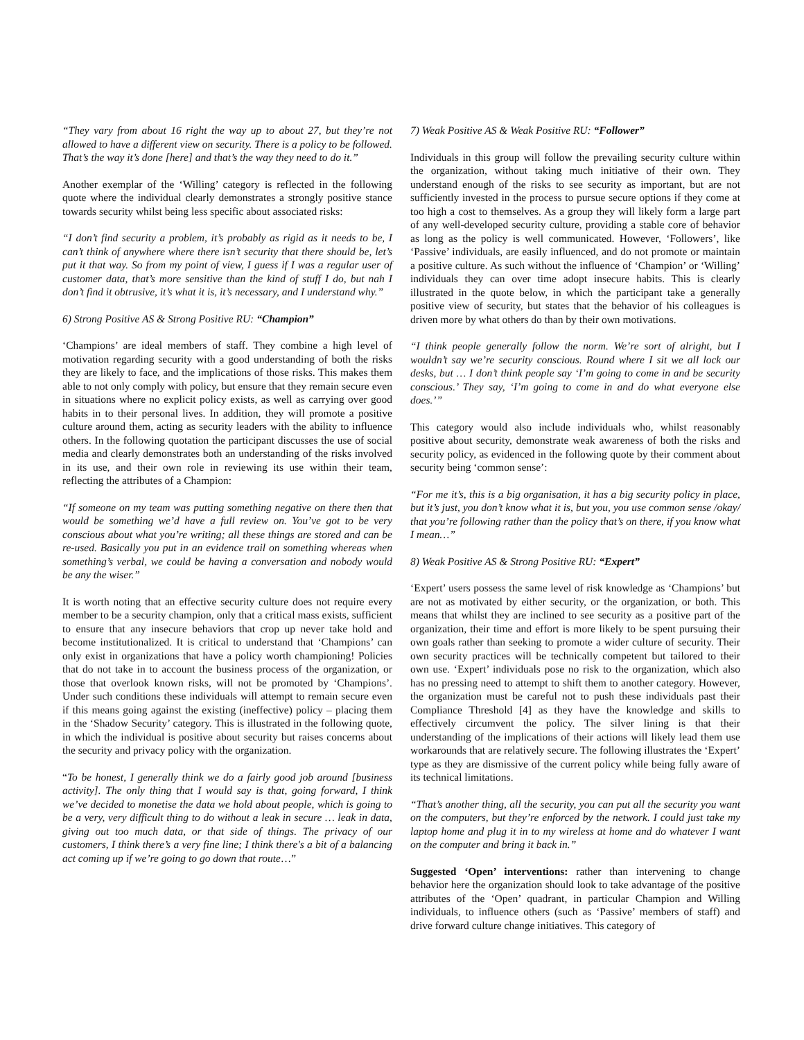“They vary from about 16 right the way up to about 27, but they’re not allowed to have a different view on security. There is a policy to be followed. That’s the way it’s done [here] and that’s the way they need to do it.”
Another exemplar of the ‘Willing’ category is reflected in the following quote where the individual clearly demonstrates a strongly positive stance towards security whilst being less specific about associated risks:
“I don’t find security a problem, it’s probably as rigid as it needs to be, I can’t think of anywhere where there isn’t security that there should be, let’s put it that way. So from my point of view, I guess if I was a regular user of customer data, that’s more sensitive than the kind of stuff I do, but nah I don’t find it obtrusive, it’s what it is, it’s necessary, and I understand why.”
6) Strong Positive AS & Strong Positive RU: “Champion”
‘Champions’ are ideal members of staff. They combine a high level of motivation regarding security with a good understanding of both the risks they are likely to face, and the implications of those risks. This makes them able to not only comply with policy, but ensure that they remain secure even in situations where no explicit policy exists, as well as carrying over good habits in to their personal lives. In addition, they will promote a positive culture around them, acting as security leaders with the ability to influence others. In the following quotation the participant discusses the use of social media and clearly demonstrates both an understanding of the risks involved in its use, and their own role in reviewing its use within their team, reflecting the attributes of a Champion:
“If someone on my team was putting something negative on there then that would be something we’d have a full review on. You’ve got to be very conscious about what you’re writing; all these things are stored and can be re-used. Basically you put in an evidence trail on something whereas when something’s verbal, we could be having a conversation and nobody would be any the wiser.”
It is worth noting that an effective security culture does not require every member to be a security champion, only that a critical mass exists, sufficient to ensure that any insecure behaviors that crop up never take hold and become institutionalized. It is critical to understand that ‘Champions’ can only exist in organizations that have a policy worth championing! Policies that do not take in to account the business process of the organization, or those that overlook known risks, will not be promoted by ‘Champions’. Under such conditions these individuals will attempt to remain secure even if this means going against the existing (ineffective) policy – placing them in the ‘Shadow Security’ category. This is illustrated in the following quote, in which the individual is positive about security but raises concerns about the security and privacy policy with the organization.
“To be honest, I generally think we do a fairly good job around [business activity]. The only thing that I would say is that, going forward, I think we’ve decided to monetise the data we hold about people, which is going to be a very, very difficult thing to do without a leak in secure … leak in data, giving out too much data, or that side of things. The privacy of our customers, I think there’s a very fine line; I think there's a bit of a balancing act coming up if we’re going to go down that route…”
7) Weak Positive AS & Weak Positive RU: “Follower”
Individuals in this group will follow the prevailing security culture within the organization, without taking much initiative of their own. They understand enough of the risks to see security as important, but are not sufficiently invested in the process to pursue secure options if they come at too high a cost to themselves. As a group they will likely form a large part of any well-developed security culture, providing a stable core of behavior as long as the policy is well communicated. However, ‘Followers’, like ‘Passive’ individuals, are easily influenced, and do not promote or maintain a positive culture. As such without the influence of ‘Champion’ or ‘Willing’ individuals they can over time adopt insecure habits. This is clearly illustrated in the quote below, in which the participant take a generally positive view of security, but states that the behavior of his colleagues is driven more by what others do than by their own motivations.
“I think people generally follow the norm. We’re sort of alright, but I wouldn’t say we’re security conscious. Round where I sit we all lock our desks, but … I don’t think people say ‘I’m going to come in and be security conscious.’ They say, ‘I’m going to come in and do what everyone else does.’”
This category would also include individuals who, whilst reasonably positive about security, demonstrate weak awareness of both the risks and security policy, as evidenced in the following quote by their comment about security being ‘common sense’:
“For me it’s, this is a big organisation, it has a big security policy in place, but it’s just, you don’t know what it is, but you, you use common sense /okay/ that you’re following rather than the policy that’s on there, if you know what I mean…”
8) Weak Positive AS & Strong Positive RU: “Expert”
‘Expert’ users possess the same level of risk knowledge as ‘Champions’ but are not as motivated by either security, or the organization, or both. This means that whilst they are inclined to see security as a positive part of the organization, their time and effort is more likely to be spent pursuing their own goals rather than seeking to promote a wider culture of security. Their own security practices will be technically competent but tailored to their own use. ‘Expert’ individuals pose no risk to the organization, which also has no pressing need to attempt to shift them to another category. However, the organization must be careful not to push these individuals past their Compliance Threshold [4] as they have the knowledge and skills to effectively circumvent the policy. The silver lining is that their understanding of the implications of their actions will likely lead them use workarounds that are relatively secure. The following illustrates the ‘Expert’ type as they are dismissive of the current policy while being fully aware of its technical limitations.
“That’s another thing, all the security, you can put all the security you want on the computers, but they’re enforced by the network. I could just take my laptop home and plug it in to my wireless at home and do whatever I want on the computer and bring it back in.”
Suggested ‘Open’ interventions: rather than intervening to change behavior here the organization should look to take advantage of the positive attributes of the ‘Open’ quadrant, in particular Champion and Willing individuals, to influence others (such as ‘Passive’ members of staff) and drive forward culture change initiatives. This category of